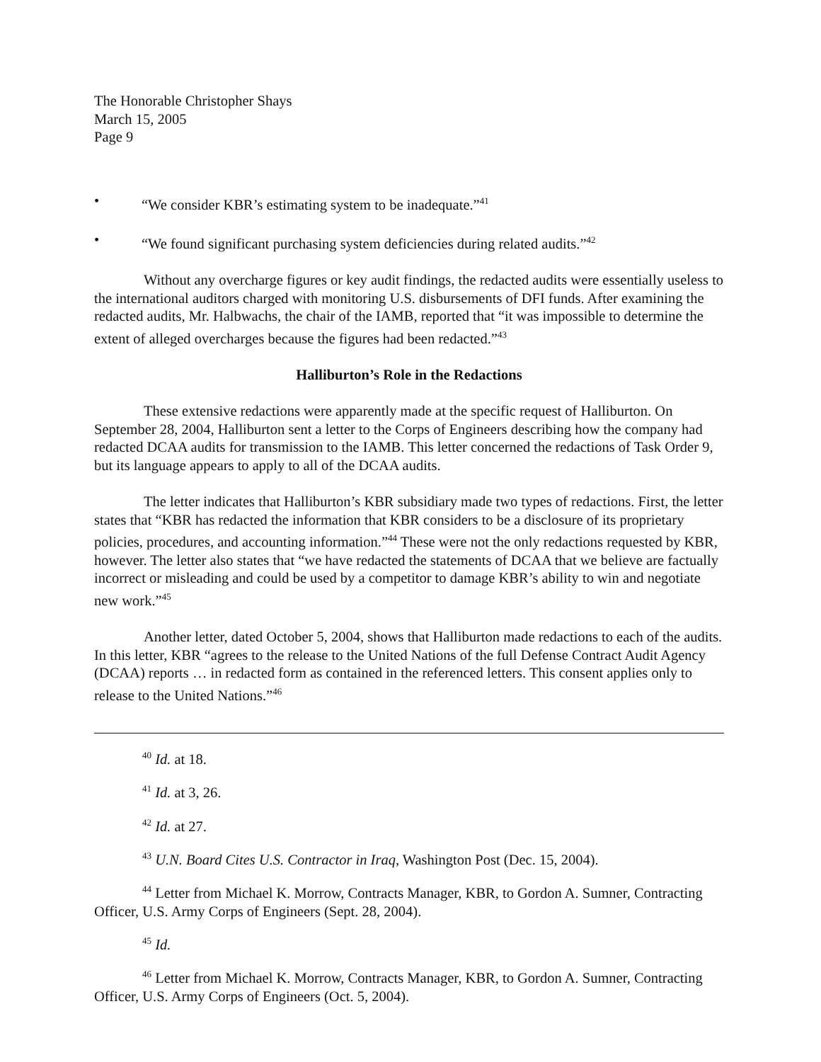The Honorable Christopher Shays
March 15, 2005
Page 9
• “We consider KBR’s estimating system to be inadequate.”<sup>41</sup>
• “We found significant purchasing system deficiencies during related audits.”<sup>42</sup>
Without any overcharge figures or key audit findings, the redacted audits were essentially useless to the international auditors charged with monitoring U.S. disbursements of DFI funds. After examining the redacted audits, Mr. Halbwachs, the chair of the IAMB, reported that “it was impossible to determine the extent of alleged overcharges because the figures had been redacted.”<sup>43</sup>
Halliburton’s Role in the Redactions
These extensive redactions were apparently made at the specific request of Halliburton. On September 28, 2004, Halliburton sent a letter to the Corps of Engineers describing how the company had redacted DCAA audits for transmission to the IAMB. This letter concerned the redactions of Task Order 9, but its language appears to apply to all of the DCAA audits.
The letter indicates that Halliburton’s KBR subsidiary made two types of redactions. First, the letter states that “KBR has redacted the information that KBR considers to be a disclosure of its proprietary policies, procedures, and accounting information.”<sup>44</sup> These were not the only redactions requested by KBR, however. The letter also states that “we have redacted the statements of DCAA that we believe are factually incorrect or misleading and could be used by a competitor to damage KBR’s ability to win and negotiate new work.”<sup>45</sup>
Another letter, dated October 5, 2004, shows that Halliburton made redactions to each of the audits. In this letter, KBR “agrees to the release to the United Nations of the full Defense Contract Audit Agency (DCAA) reports … in redacted form as contained in the referenced letters. This consent applies only to release to the United Nations.”<sup>46</sup>
<sup>40</sup> Id. at 18.
<sup>41</sup> Id. at 3, 26.
<sup>42</sup> Id. at 27.
<sup>43</sup> U.N. Board Cites U.S. Contractor in Iraq, Washington Post (Dec. 15, 2004).
<sup>44</sup> Letter from Michael K. Morrow, Contracts Manager, KBR, to Gordon A. Sumner, Contracting Officer, U.S. Army Corps of Engineers (Sept. 28, 2004).
<sup>45</sup> Id.
<sup>46</sup> Letter from Michael K. Morrow, Contracts Manager, KBR, to Gordon A. Sumner, Contracting Officer, U.S. Army Corps of Engineers (Oct. 5, 2004).